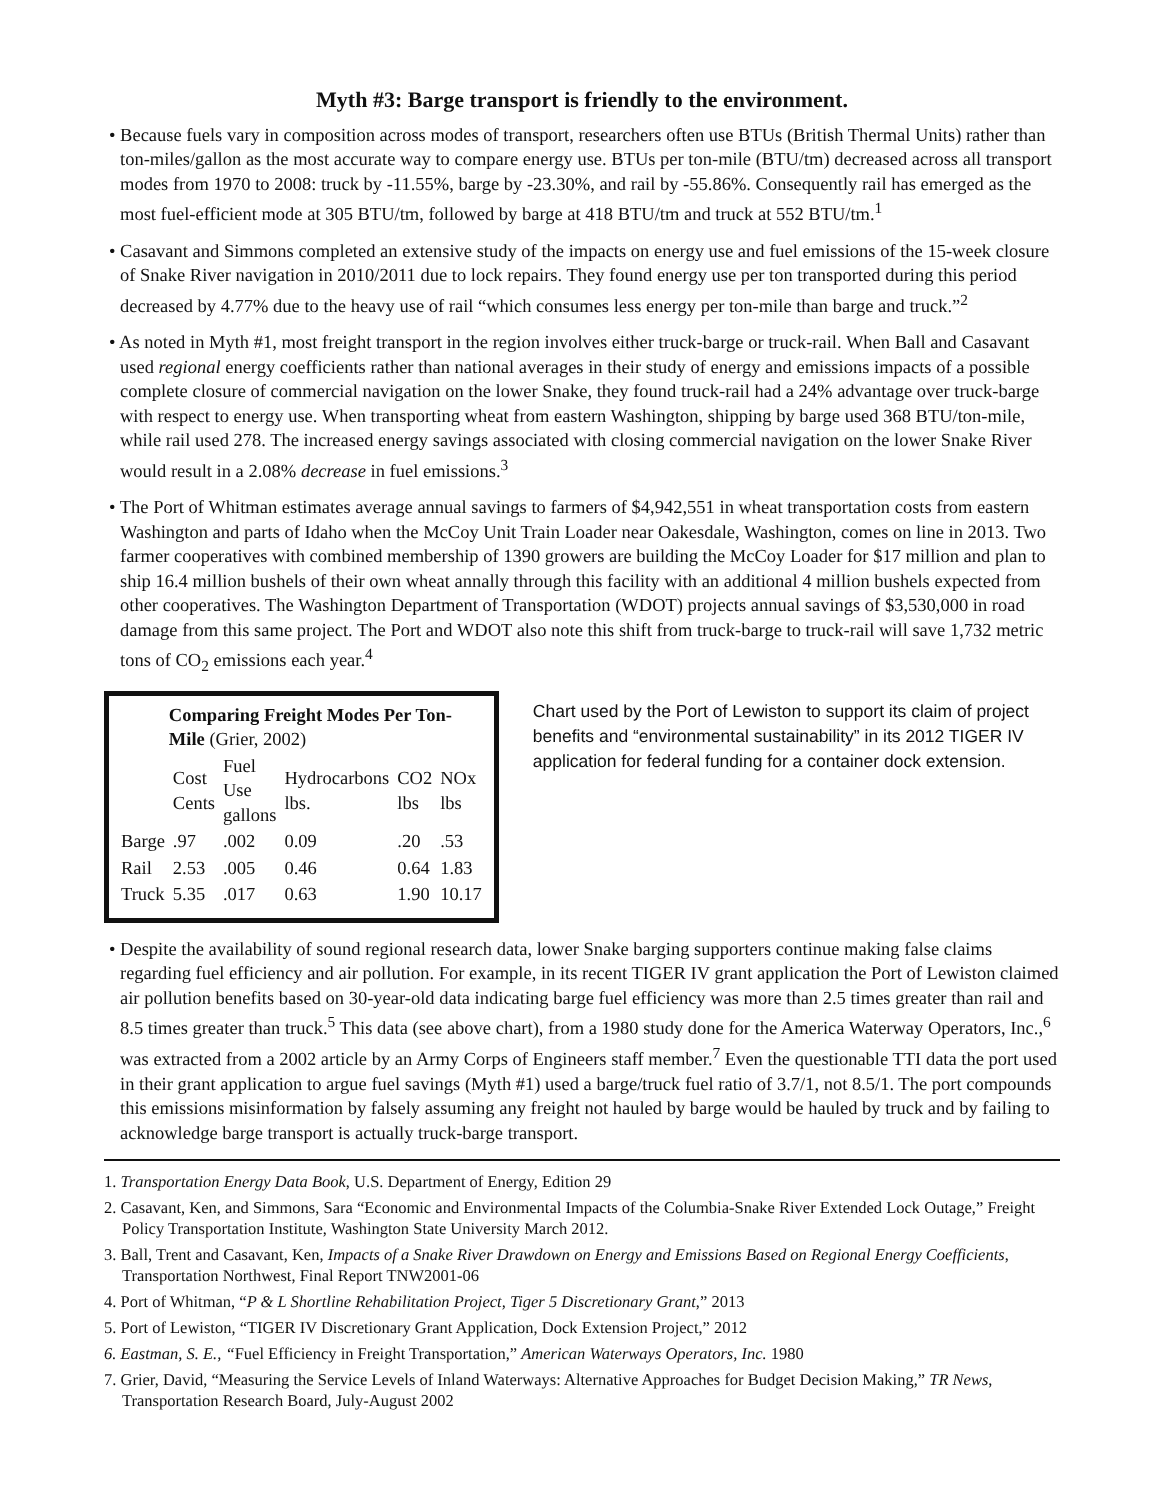Myth #3: Barge transport is friendly to the environment.
• Because fuels vary in composition across modes of transport, researchers often use BTUs (British Thermal Units) rather than ton-miles/gallon as the most accurate way to compare energy use. BTUs per ton-mile (BTU/tm) decreased across all transport modes from 1970 to 2008: truck by -11.55%, barge by -23.30%, and rail by -55.86%. Consequently rail has emerged as the most fuel-efficient mode at 305 BTU/tm, followed by barge at 418 BTU/tm and truck at 552 BTU/tm.<sup>1</sup>
• Casavant and Simmons completed an extensive study of the impacts on energy use and fuel emissions of the 15-week closure of Snake River navigation in 2010/2011 due to lock repairs. They found energy use per ton transported during this period decreased by 4.77% due to the heavy use of rail “which consumes less energy per ton-mile than barge and truck.”<sup>2</sup>
• As noted in Myth #1, most freight transport in the region involves either truck-barge or truck-rail. When Ball and Casavant used regional energy coefficients rather than national averages in their study of energy and emissions impacts of a possible complete closure of commercial navigation on the lower Snake, they found truck-rail had a 24% advantage over truck-barge with respect to energy use. When transporting wheat from eastern Washington, shipping by barge used 368 BTU/ton-mile, while rail used 278. The increased energy savings associated with closing commercial navigation on the lower Snake River would result in a 2.08% decrease in fuel emissions.<sup>3</sup>
• The Port of Whitman estimates average annual savings to farmers of $4,942,551 in wheat transportation costs from eastern Washington and parts of Idaho when the McCoy Unit Train Loader near Oakesdale, Washington, comes on line in 2013. Two farmer cooperatives with combined membership of 1390 growers are building the McCoy Loader for $17 million and plan to ship 16.4 million bushels of their own wheat annally through this facility with an additional 4 million bushels expected from other cooperatives. The Washington Department of Transportation (WDOT) projects annual savings of $3,530,000 in road damage from this same project. The Port and WDOT also note this shift from truck-barge to truck-rail will save 1,732 metric tons of CO<sub>2</sub> emissions each year.<sup>4</sup>
| | Comparing Freight Modes Per Ton-Mile (Grier, 2002) | | | | |
| | Cost Cents | Fuel Use gallons | Hydrocarbons lbs. | CO2 lbs | NOx lbs |
| Barge | .97 | .002 | 0.09 | .20 | .53 |
| Rail | 2.53 | .005 | 0.46 | 0.64 | 1.83 |
| Truck | 5.35 | .017 | 0.63 | 1.90 | 10.17 |
Chart used by the Port of Lewiston to support its claim of project benefits and “environmental sustainability” in its 2012 TIGER IV application for federal funding for a container dock extension.
• Despite the availability of sound regional research data, lower Snake barging supporters continue making false claims regarding fuel efficiency and air pollution. For example, in its recent TIGER IV grant application the Port of Lewiston claimed air pollution benefits based on 30-year-old data indicating barge fuel efficiency was more than 2.5 times greater than rail and 8.5 times greater than truck.<sup>5</sup> This data (see above chart), from a 1980 study done for the America Waterway Operators, Inc.,<sup>6</sup> was extracted from a 2002 article by an Army Corps of Engineers staff member.<sup>7</sup> Even the questionable TTI data the port used in their grant application to argue fuel savings (Myth #1) used a barge/truck fuel ratio of 3.7/1, not 8.5/1. The port compounds this emissions misinformation by falsely assuming any freight not hauled by barge would be hauled by truck and by failing to acknowledge barge transport is actually truck-barge transport.
1. Transportation Energy Data Book, U.S. Department of Energy, Edition 29
2. Casavant, Ken, and Simmons, Sara “Economic and Environmental Impacts of the Columbia-Snake River Extended Lock Outage,” Freight Policy Transportation Institute, Washington State University March 2012.
3. Ball, Trent and Casavant, Ken, Impacts of a Snake River Drawdown on Energy and Emissions Based on Regional Energy Coefficients, Transportation Northwest, Final Report TNW2001-06
4. Port of Whitman, “P & L Shortline Rehabilitation Project, Tiger 5 Discretionary Grant,” 2013
5. Port of Lewiston, “TIGER IV Discretionary Grant Application, Dock Extension Project,” 2012
6. Eastman, S. E., “Fuel Efficiency in Freight Transportation,” American Waterways Operators, Inc. 1980
7. Grier, David, “Measuring the Service Levels of Inland Waterways: Alternative Approaches for Budget Decision Making,” TR News, Transportation Research Board, July-August 2002